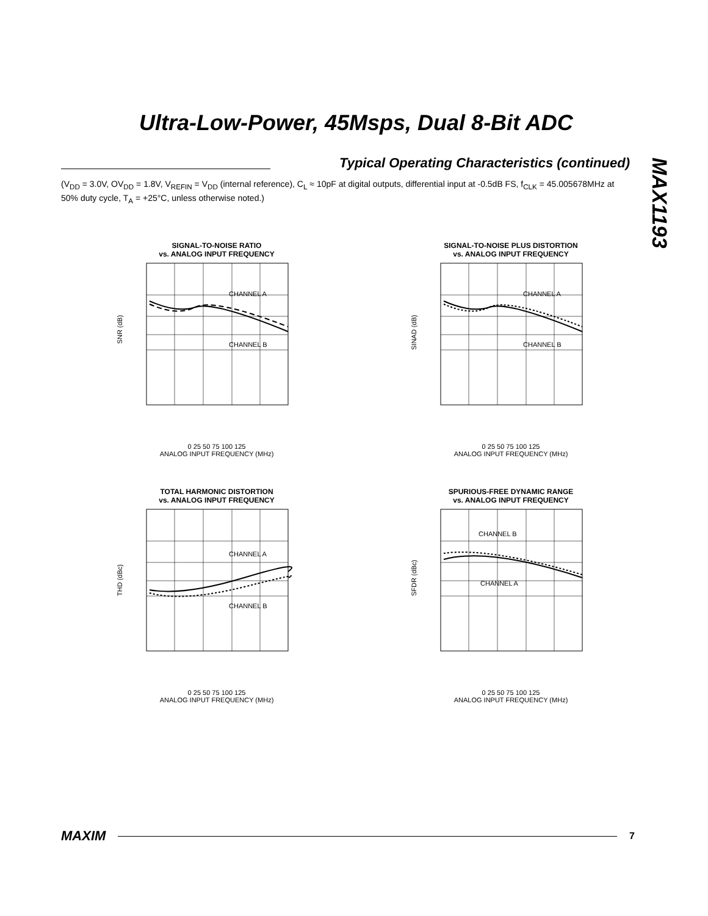Ultra-Low-Power, 45Msps, Dual 8-Bit ADC
Typical Operating Characteristics (continued)
(V<sub>DD</sub> = 3.0V, OV<sub>DD</sub> = 1.8V, V<sub>REFIN</sub> = V<sub>DD</sub> (internal reference), C<sub>L</sub> ≈ 10pF at digital outputs, differential input at -0.5dB FS, f<sub>CLK</sub> = 45.005678MHz at 50% duty cycle, T<sub>A</sub> = +25°C, unless otherwise noted.)
MAX1193
SIGNAL-TO-NOISE RATIO
vs. ANALOG INPUT FREQUENCY
CHANNEL A
CHANNEL B
SNR (dB)
0 25 50 75 100 125
ANALOG INPUT FREQUENCY (MHz)
SIGNAL-TO-NOISE PLUS DISTORTION
vs. ANALOG INPUT FREQUENCY
CHANNEL A
CHANNEL B
SINAD (dB)
0 25 50 75 100 125
ANALOG INPUT FREQUENCY (MHz)
TOTAL HARMONIC DISTORTION
vs. ANALOG INPUT FREQUENCY
CHANNEL A
CHANNEL B
THD (dBc)
0 25 50 75 100 125
ANALOG INPUT FREQUENCY (MHz)
SPURIOUS-FREE DYNAMIC RANGE
vs. ANALOG INPUT FREQUENCY
CHANNEL B
CHANNEL A
SFDR (dBc)
0 25 50 75 100 125
ANALOG INPUT FREQUENCY (MHz)
MAXIM
7